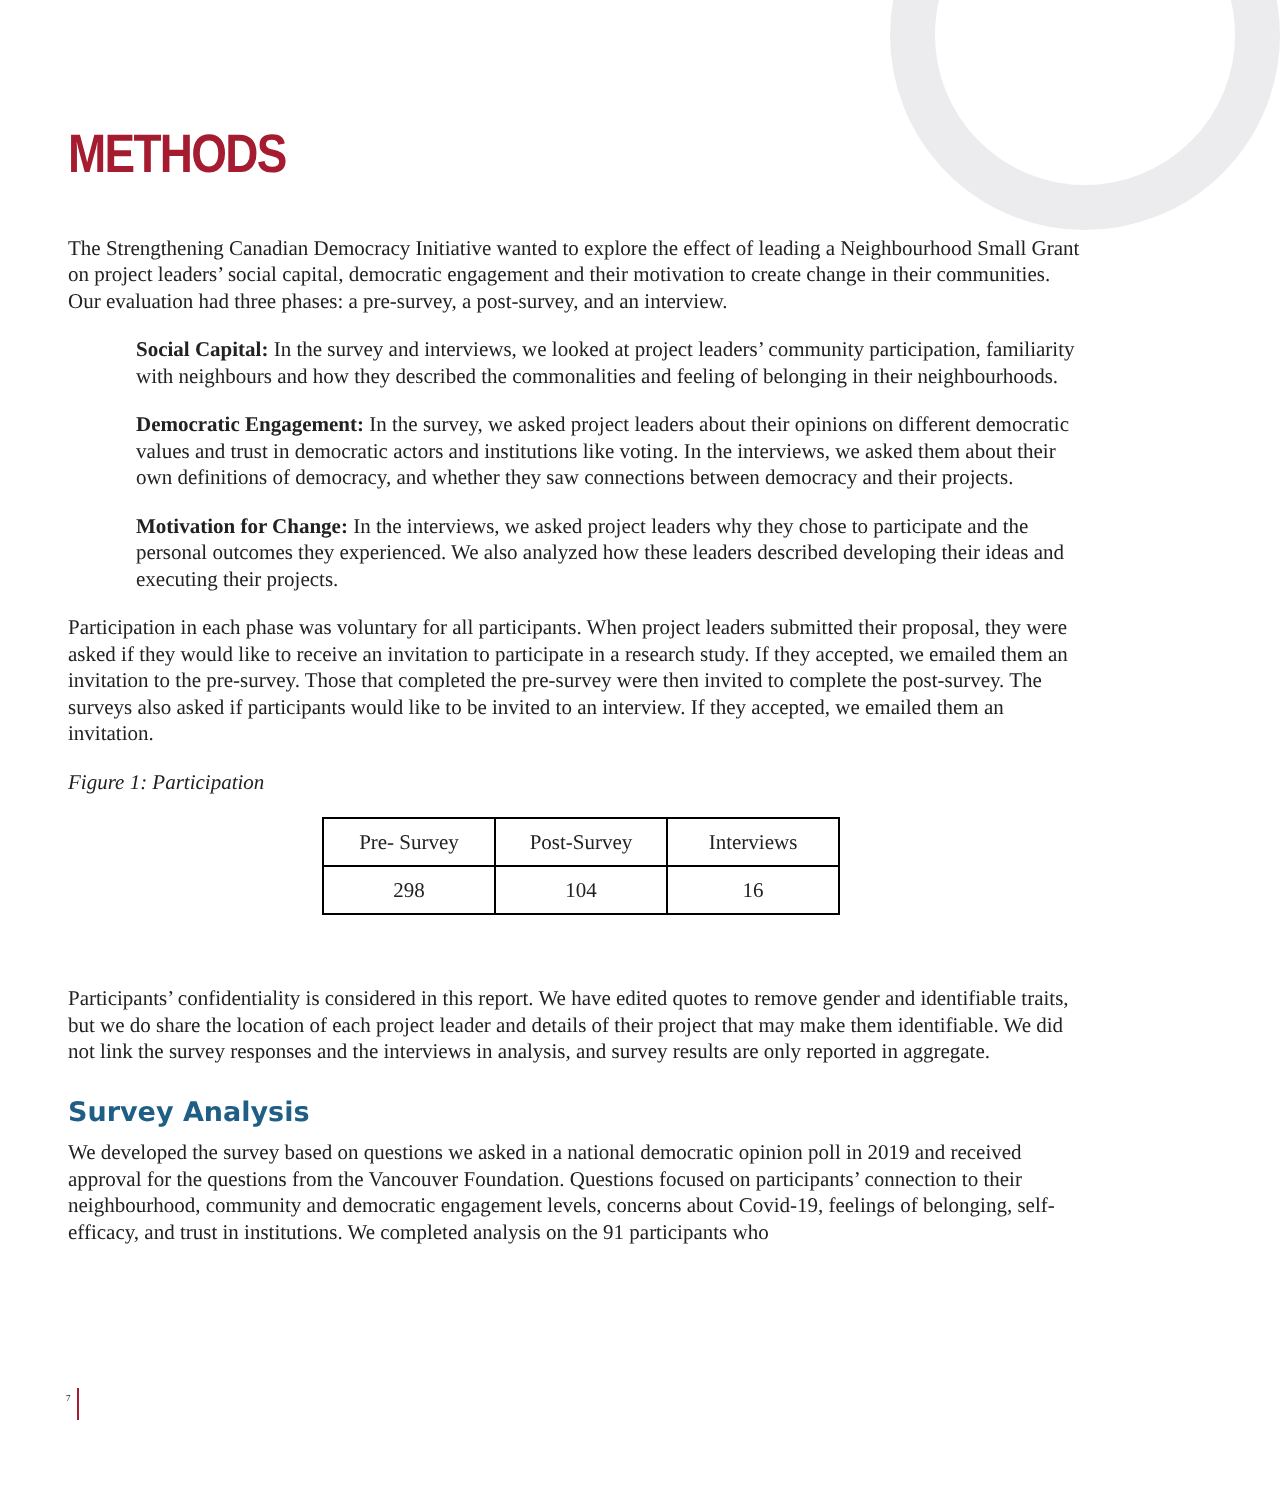METHODS
The Strengthening Canadian Democracy Initiative wanted to explore the effect of leading a Neighbourhood Small Grant on project leaders’ social capital, democratic engagement and their motivation to create change in their communities. Our evaluation had three phases: a pre-survey, a post-survey, and an interview.
Social Capital: In the survey and interviews, we looked at project leaders’ community participation, familiarity with neighbours and how they described the commonalities and feeling of belonging in their neighbourhoods.
Democratic Engagement: In the survey, we asked project leaders about their opinions on different democratic values and trust in democratic actors and institutions like voting. In the interviews, we asked them about their own definitions of democracy, and whether they saw connections between democracy and their projects.
Motivation for Change: In the interviews, we asked project leaders why they chose to participate and the personal outcomes they experienced. We also analyzed how these leaders described developing their ideas and executing their projects.
Participation in each phase was voluntary for all participants. When project leaders submitted their proposal, they were asked if they would like to receive an invitation to participate in a research study. If they accepted, we emailed them an invitation to the pre-survey. Those that completed the pre-survey were then invited to complete the post-survey. The surveys also asked if participants would like to be invited to an interview. If they accepted, we emailed them an invitation.
Figure 1: Participation
| Pre- Survey | Post-Survey | Interviews |
| 298 | 104 | 16 |
Participants’ confidentiality is considered in this report. We have edited quotes to remove gender and identifiable traits, but we do share the location of each project leader and details of their project that may make them identifiable. We did not link the survey responses and the interviews in analysis, and survey results are only reported in aggregate.
Survey Analysis
We developed the survey based on questions we asked in a national democratic opinion poll in 2019 and received approval for the questions from the Vancouver Foundation. Questions focused on participants’ connection to their neighbourhood, community and democratic engagement levels, concerns about Covid-19, feelings of belonging, self-efficacy, and trust in institutions. We completed analysis on the 91 participants who
7